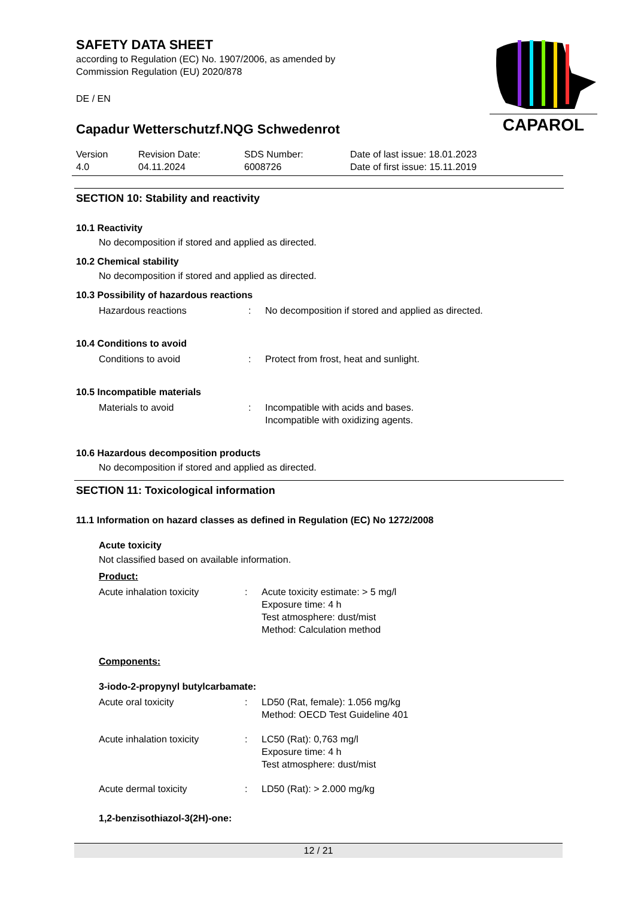SAFETY DATA SHEET
according to Regulation (EC) No. 1907/2006, as amended by
Commission Regulation (EU) 2020/878
DE / EN
CAPAROL
Capadur Wetterschutzf.NQG Schwedenrot
Version
4.0
Revision Date:
04.11.2024
SDS Number:
6008726
Date of last issue: 18.01.2023
Date of first issue: 15.11.2019
SECTION 10: Stability and reactivity
10.1 Reactivity
No decomposition if stored and applied as directed.
10.2 Chemical stability
No decomposition if stored and applied as directed.
10.3 Possibility of hazardous reactions
Hazardous reactions : No decomposition if stored and applied as directed.
10.4 Conditions to avoid
Conditions to avoid : Protect from frost, heat and sunlight.
10.5 Incompatible materials
Materials to avoid : Incompatible with acids and bases.
Incompatible with oxidizing agents.
10.6 Hazardous decomposition products
No decomposition if stored and applied as directed.
SECTION 11: Toxicological information
11.1 Information on hazard classes as defined in Regulation (EC) No 1272/2008
Acute toxicity
Not classified based on available information.
Product:
Acute inhalation toxicity : Acute toxicity estimate: > 5 mg/l
Exposure time: 4 h
Test atmosphere: dust/mist
Method: Calculation method
Components:
3-iodo-2-propynyl butylcarbamate:
Acute oral toxicity : LD50 (Rat, female): 1.056 mg/kg
Method: OECD Test Guideline 401
Acute inhalation toxicity : LC50 (Rat): 0,763 mg/l
Exposure time: 4 h
Test atmosphere: dust/mist
Acute dermal toxicity : LD50 (Rat): > 2.000 mg/kg
1,2-benzisothiazol-3(2H)-one:
12 / 21